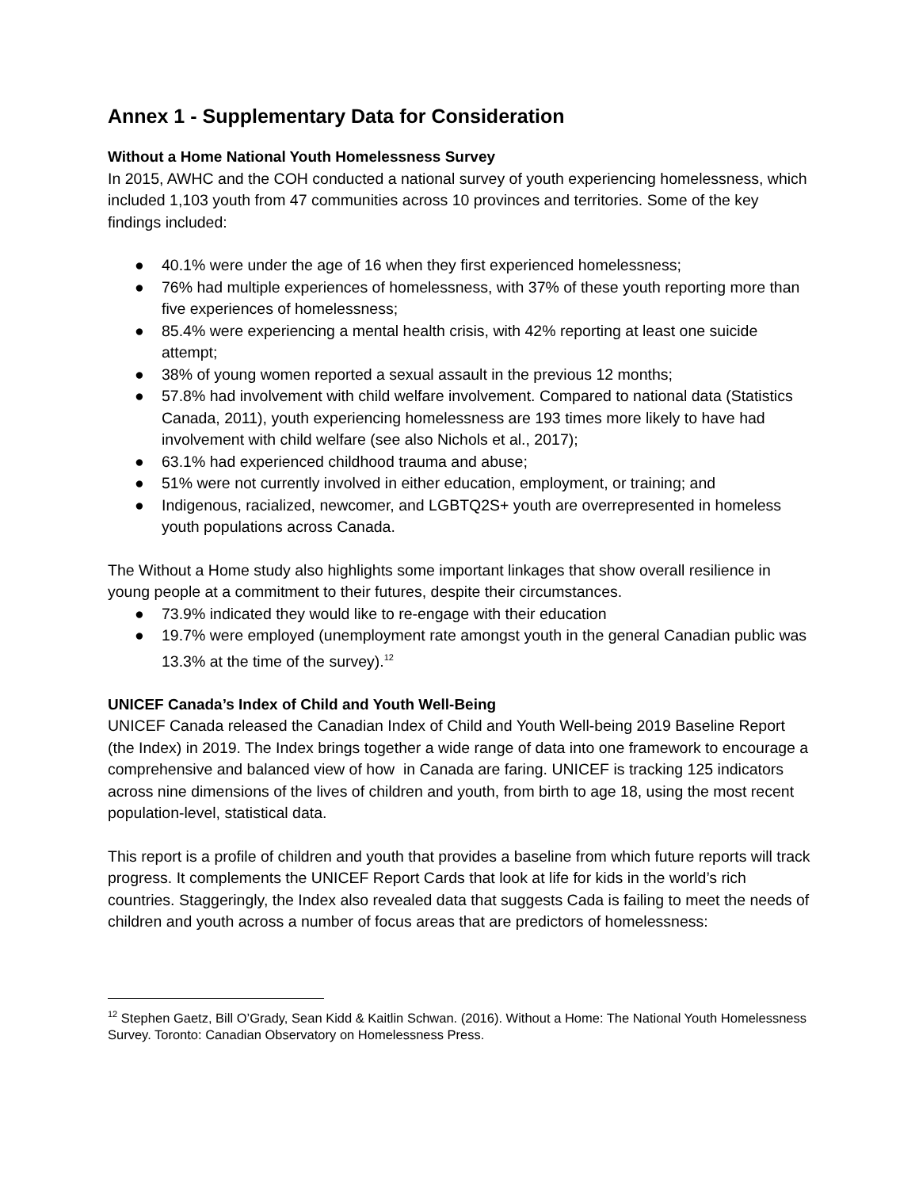Annex 1 - Supplementary Data for Consideration
Without a Home National Youth Homelessness Survey
In 2015, AWHC and the COH conducted a national survey of youth experiencing homelessness, which included 1,103 youth from 47 communities across 10 provinces and territories. Some of the key findings included:
● 40.1% were under the age of 16 when they first experienced homelessness;
● 76% had multiple experiences of homelessness, with 37% of these youth reporting more than five experiences of homelessness;
● 85.4% were experiencing a mental health crisis, with 42% reporting at least one suicide attempt;
● 38% of young women reported a sexual assault in the previous 12 months;
● 57.8% had involvement with child welfare involvement. Compared to national data (Statistics Canada, 2011), youth experiencing homelessness are 193 times more likely to have had involvement with child welfare (see also Nichols et al., 2017);
● 63.1% had experienced childhood trauma and abuse;
● 51% were not currently involved in either education, employment, or training; and
● Indigenous, racialized, newcomer, and LGBTQ2S+ youth are overrepresented in homeless youth populations across Canada.
The Without a Home study also highlights some important linkages that show overall resilience in young people at a commitment to their futures, despite their circumstances.
● 73.9% indicated they would like to re-engage with their education
● 19.7% were employed (unemployment rate amongst youth in the general Canadian public was 13.3% at the time of the survey).<sup>12</sup>
UNICEF Canada’s Index of Child and Youth Well-Being
UNICEF Canada released the Canadian Index of Child and Youth Well-being 2019 Baseline Report (the Index) in 2019. The Index brings together a wide range of data into one framework to encourage a comprehensive and balanced view of how in Canada are faring. UNICEF is tracking 125 indicators across nine dimensions of the lives of children and youth, from birth to age 18, using the most recent population-level, statistical data.
This report is a profile of children and youth that provides a baseline from which future reports will track progress. It complements the UNICEF Report Cards that look at life for kids in the world’s rich countries. Staggeringly, the Index also revealed data that suggests Cada is failing to meet the needs of children and youth across a number of focus areas that are predictors of homelessness:
<sup>12</sup> Stephen Gaetz, Bill O’Grady, Sean Kidd & Kaitlin Schwan. (2016). Without a Home: The National Youth Homelessness Survey. Toronto: Canadian Observatory on Homelessness Press.